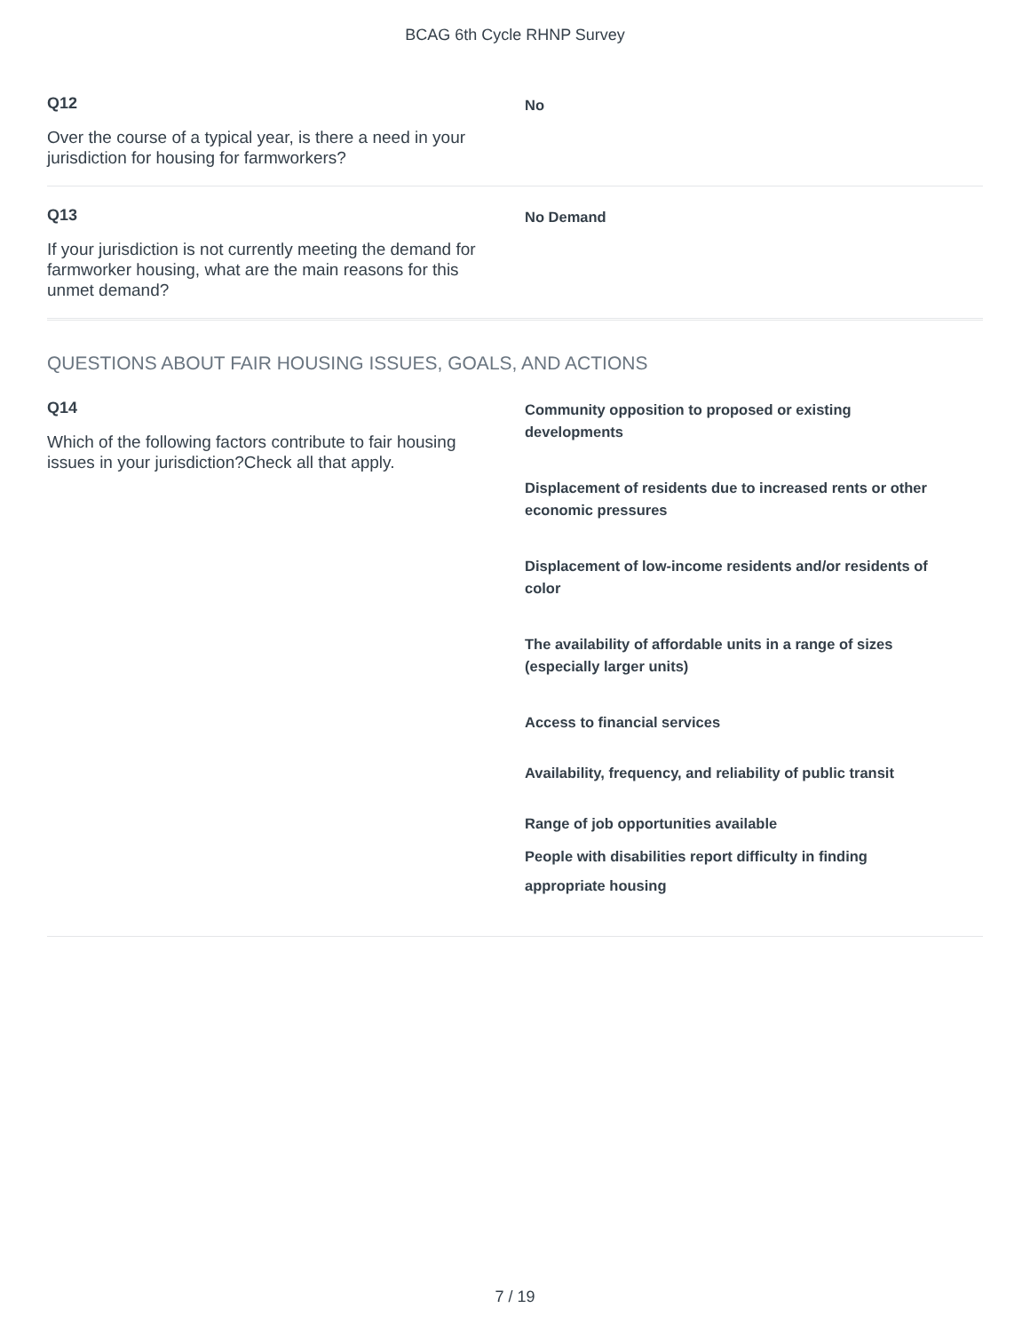BCAG 6th Cycle RHNP Survey
Q12
Over the course of a typical year, is there a need in your jurisdiction for housing for farmworkers?
No
Q13
If your jurisdiction is not currently meeting the demand for farmworker housing, what are the main reasons for this unmet demand?
No Demand
QUESTIONS ABOUT FAIR HOUSING ISSUES, GOALS, AND ACTIONS
Q14
Which of the following factors contribute to fair housing issues in your jurisdiction?Check all that apply.
Community opposition to proposed or existing developments
Displacement of residents due to increased rents or other economic pressures
Displacement of low-income residents and/or residents of color
The availability of affordable units in a range of sizes (especially larger units)
Access to financial services
Availability, frequency, and reliability of public transit
Range of job opportunities available
People with disabilities report difficulty in finding appropriate housing
7 / 19